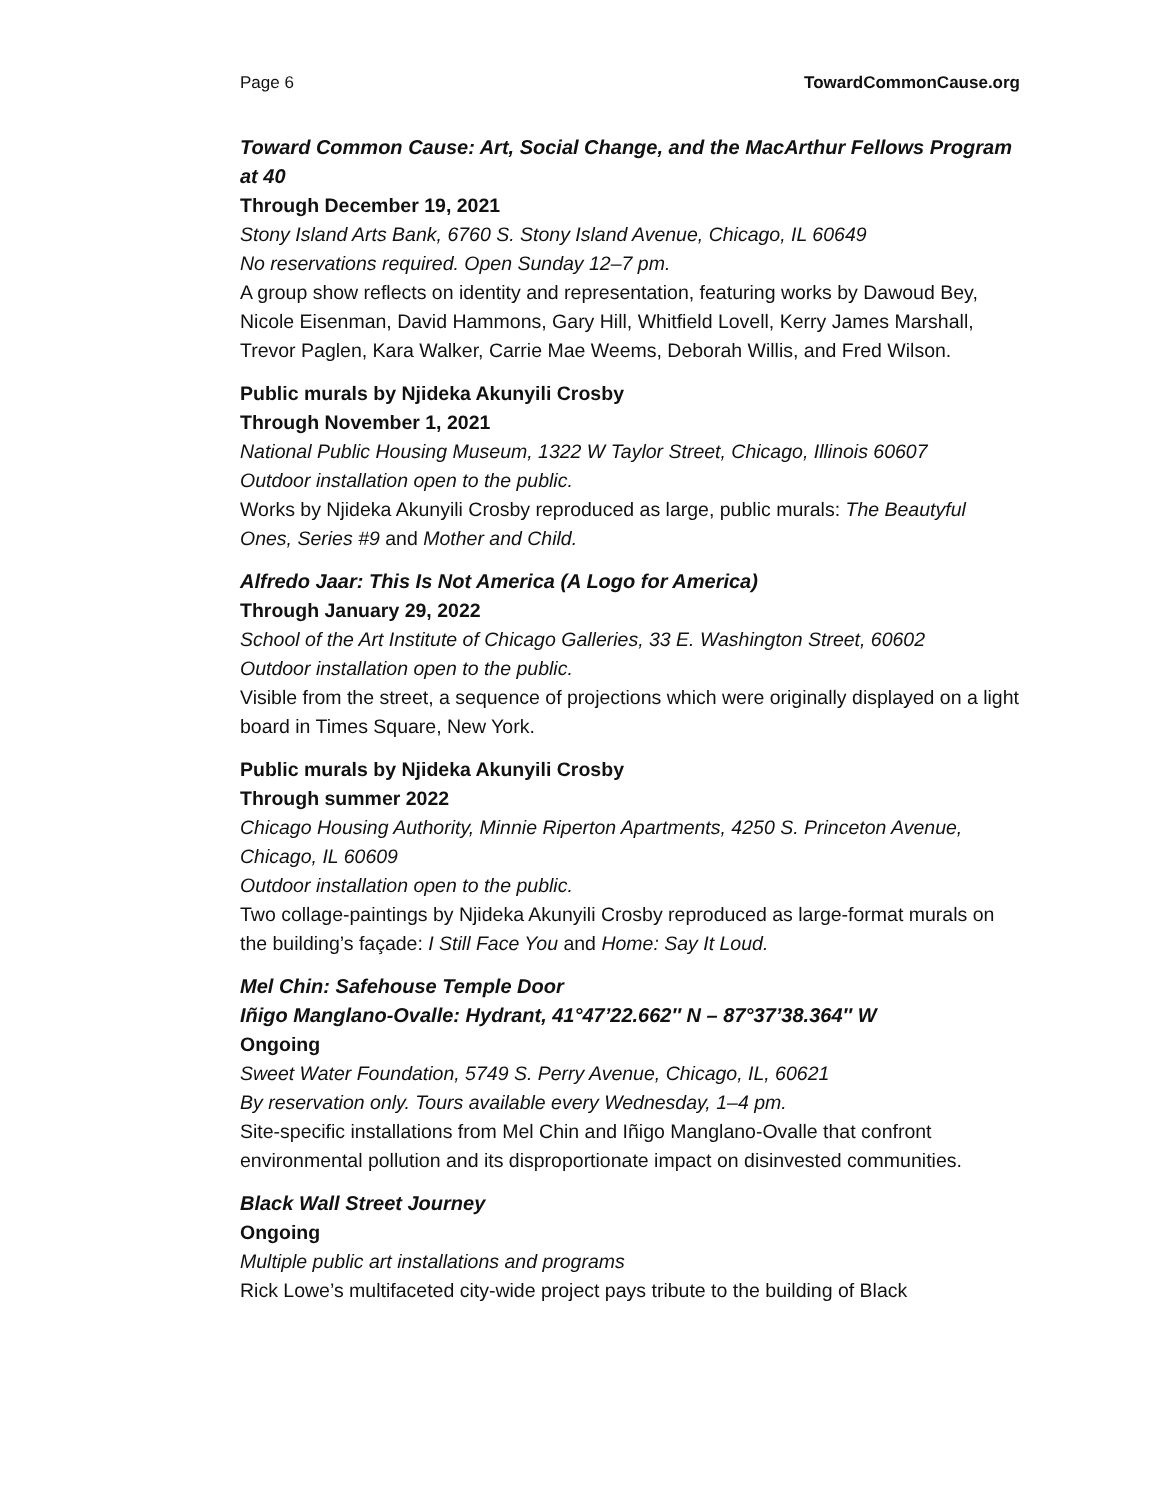Page 6 TowardCommonCause.org
Toward Common Cause: Art, Social Change, and the MacArthur Fellows Program at 40
Through December 19, 2021
Stony Island Arts Bank, 6760 S. Stony Island Avenue, Chicago, IL 60649
No reservations required. Open Sunday 12–7 pm.
A group show reflects on identity and representation, featuring works by Dawoud Bey, Nicole Eisenman, David Hammons, Gary Hill, Whitfield Lovell, Kerry James Marshall, Trevor Paglen, Kara Walker, Carrie Mae Weems, Deborah Willis, and Fred Wilson.
Public murals by Njideka Akunyili Crosby
Through November 1, 2021
National Public Housing Museum, 1322 W Taylor Street, Chicago, Illinois 60607
Outdoor installation open to the public.
Works by Njideka Akunyili Crosby reproduced as large, public murals: The Beautyful Ones, Series #9 and Mother and Child.
Alfredo Jaar: This Is Not America (A Logo for America)
Through January 29, 2022
School of the Art Institute of Chicago Galleries, 33 E. Washington Street, 60602
Outdoor installation open to the public.
Visible from the street, a sequence of projections which were originally displayed on a light board in Times Square, New York.
Public murals by Njideka Akunyili Crosby
Through summer 2022
Chicago Housing Authority, Minnie Riperton Apartments, 4250 S. Princeton Avenue, Chicago, IL 60609
Outdoor installation open to the public.
Two collage-paintings by Njideka Akunyili Crosby reproduced as large-format murals on the building’s façade: I Still Face You and Home: Say It Loud.
Mel Chin: Safehouse Temple Door
Iñigo Manglano-Ovalle: Hydrant, 41°47’22.662″ N – 87°37’38.364″ W
Ongoing
Sweet Water Foundation, 5749 S. Perry Avenue, Chicago, IL, 60621
By reservation only. Tours available every Wednesday, 1–4 pm.
Site-specific installations from Mel Chin and Iñigo Manglano-Ovalle that confront environmental pollution and its disproportionate impact on disinvested communities.
Black Wall Street Journey
Ongoing
Multiple public art installations and programs
Rick Lowe’s multifaceted city-wide project pays tribute to the building of Black